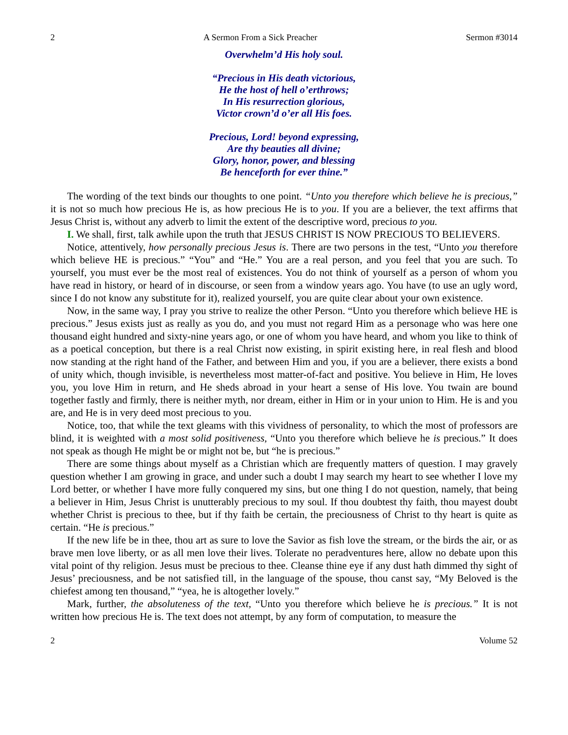2 A Sermon From a Sick Preacher Sermon #3014
Overwhelm’d His holy soul.
“Precious in His death victorious,
He the host of hell o’erthrows;
In His resurrection glorious,
Victor crown’d o’er all His foes.
Precious, Lord! beyond expressing,
Are thy beauties all divine;
Glory, honor, power, and blessing
Be henceforth for ever thine.”
The wording of the text binds our thoughts to one point. “Unto you therefore which believe he is precious,” it is not so much how precious He is, as how precious He is to you. If you are a believer, the text affirms that Jesus Christ is, without any adverb to limit the extent of the descriptive word, precious to you.
I. We shall, first, talk awhile upon the truth that JESUS CHRIST IS NOW PRECIOUS TO BELIEVERS.
Notice, attentively, how personally precious Jesus is. There are two persons in the test, “Unto you therefore which believe HE is precious.” “You” and “He.” You are a real person, and you feel that you are such. To yourself, you must ever be the most real of existences. You do not think of yourself as a person of whom you have read in history, or heard of in discourse, or seen from a window years ago. You have (to use an ugly word, since I do not know any substitute for it), realized yourself, you are quite clear about your own existence.
Now, in the same way, I pray you strive to realize the other Person. “Unto you therefore which believe HE is precious.” Jesus exists just as really as you do, and you must not regard Him as a personage who was here one thousand eight hundred and sixty-nine years ago, or one of whom you have heard, and whom you like to think of as a poetical conception, but there is a real Christ now existing, in spirit existing here, in real flesh and blood now standing at the right hand of the Father, and between Him and you, if you are a believer, there exists a bond of unity which, though invisible, is nevertheless most matter-of-fact and positive. You believe in Him, He loves you, you love Him in return, and He sheds abroad in your heart a sense of His love. You twain are bound together fastly and firmly, there is neither myth, nor dream, either in Him or in your union to Him. He is and you are, and He is in very deed most precious to you.
Notice, too, that while the text gleams with this vividness of personality, to which the most of professors are blind, it is weighted with a most solid positiveness, “Unto you therefore which believe he is precious.” It does not speak as though He might be or might not be, but “he is precious.”
There are some things about myself as a Christian which are frequently matters of question. I may gravely question whether I am growing in grace, and under such a doubt I may search my heart to see whether I love my Lord better, or whether I have more fully conquered my sins, but one thing I do not question, namely, that being a believer in Him, Jesus Christ is unutterably precious to my soul. If thou doubtest thy faith, thou mayest doubt whether Christ is precious to thee, but if thy faith be certain, the preciousness of Christ to thy heart is quite as certain. “He is precious.”
If the new life be in thee, thou art as sure to love the Savior as fish love the stream, or the birds the air, or as brave men love liberty, or as all men love their lives. Tolerate no peradventures here, allow no debate upon this vital point of thy religion. Jesus must be precious to thee. Cleanse thine eye if any dust hath dimmed thy sight of Jesus’ preciousness, and be not satisfied till, in the language of the spouse, thou canst say, “My Beloved is the chiefest among ten thousand,” “yea, he is altogether lovely.”
Mark, further, the absoluteness of the text, “Unto you therefore which believe he is precious.” It is not written how precious He is. The text does not attempt, by any form of computation, to measure the
2 Volume 52